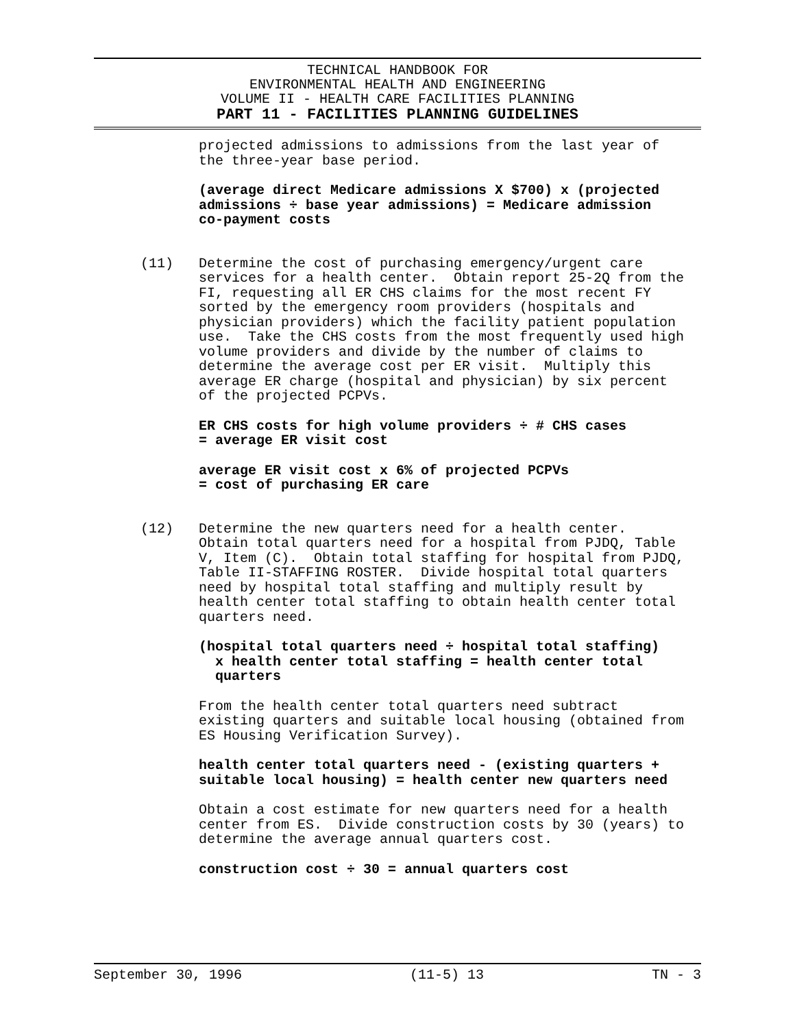TECHNICAL HANDBOOK FOR
ENVIRONMENTAL HEALTH AND ENGINEERING
VOLUME II - HEALTH CARE FACILITIES PLANNING
PART 11 - FACILITIES PLANNING GUIDELINES
projected admissions to admissions from the last year of the three-year base period.
(average direct Medicare admissions X $700) x (projected admissions ÷ base year admissions) = Medicare admission co-payment costs
(11) Determine the cost of purchasing emergency/urgent care services for a health center. Obtain report 25-2Q from the FI, requesting all ER CHS claims for the most recent FY sorted by the emergency room providers (hospitals and physician providers) which the facility patient population use. Take the CHS costs from the most frequently used high volume providers and divide by the number of claims to determine the average cost per ER visit. Multiply this average ER charge (hospital and physician) by six percent of the projected PCPVs.
ER CHS costs for high volume providers ÷ # CHS cases = average ER visit cost
average ER visit cost x 6% of projected PCPVs = cost of purchasing ER care
(12) Determine the new quarters need for a health center. Obtain total quarters need for a hospital from PJDQ, Table V, Item (C). Obtain total staffing for hospital from PJDQ, Table II-STAFFING ROSTER. Divide hospital total quarters need by hospital total staffing and multiply result by health center total staffing to obtain health center total quarters need.
(hospital total quarters need ÷ hospital total staffing) x health center total staffing = health center total quarters
From the health center total quarters need subtract existing quarters and suitable local housing (obtained from ES Housing Verification Survey).
health center total quarters need - (existing quarters + suitable local housing) = health center new quarters need
Obtain a cost estimate for new quarters need for a health center from ES. Divide construction costs by 30 (years) to determine the average annual quarters cost.
construction cost ÷ 30 = annual quarters cost
September 30, 1996 (11-5) 13 TN - 3